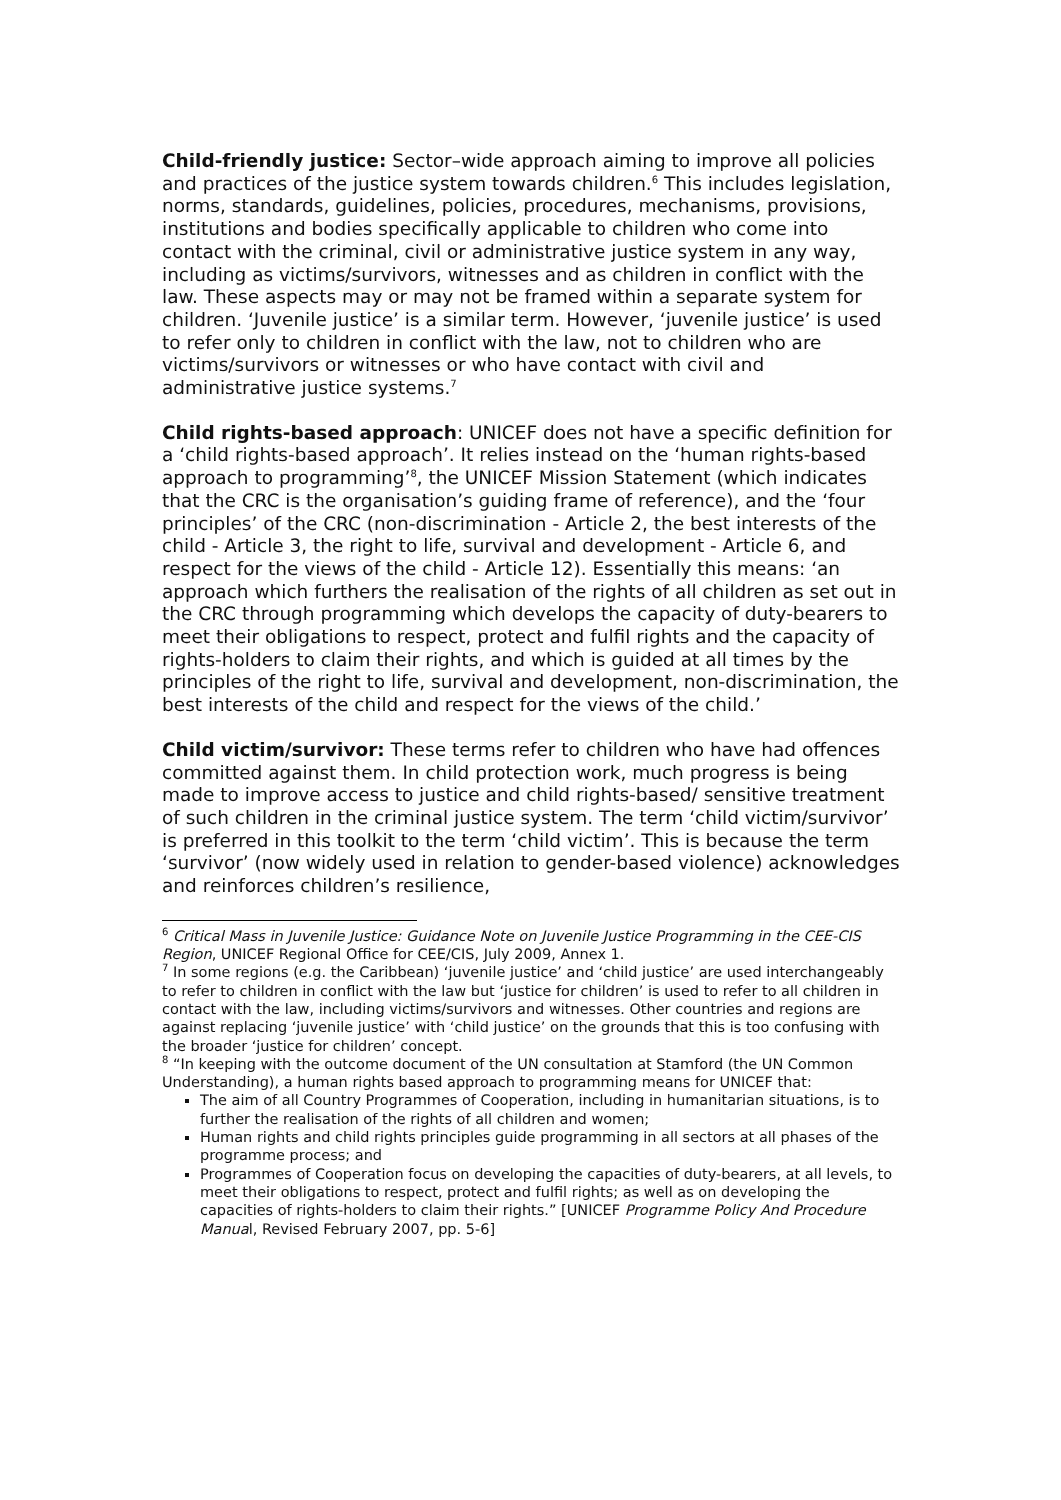Child-friendly justice: Sector–wide approach aiming to improve all policies and practices of the justice system towards children.<sup>6</sup> This includes legislation, norms, standards, guidelines, policies, procedures, mechanisms, provisions, institutions and bodies specifically applicable to children who come into contact with the criminal, civil or administrative justice system in any way, including as victims/survivors, witnesses and as children in conflict with the law. These aspects may or may not be framed within a separate system for children. ‘Juvenile justice’ is a similar term. However, ‘juvenile justice’ is used to refer only to children in conflict with the law, not to children who are victims/survivors or witnesses or who have contact with civil and administrative justice systems.<sup>7</sup>
Child rights-based approach: UNICEF does not have a specific definition for a ‘child rights-based approach’. It relies instead on the ‘human rights-based approach to programming’<sup>8</sup>, the UNICEF Mission Statement (which indicates that the CRC is the organisation’s guiding frame of reference), and the ‘four principles’ of the CRC (non-discrimination - Article 2, the best interests of the child - Article 3, the right to life, survival and development - Article 6, and respect for the views of the child - Article 12). Essentially this means: ‘an approach which furthers the realisation of the rights of all children as set out in the CRC through programming which develops the capacity of duty-bearers to meet their obligations to respect, protect and fulfil rights and the capacity of rights-holders to claim their rights, and which is guided at all times by the principles of the right to life, survival and development, non-discrimination, the best interests of the child and respect for the views of the child.’
Child victim/survivor: These terms refer to children who have had offences committed against them. In child protection work, much progress is being made to improve access to justice and child rights-based/ sensitive treatment of such children in the criminal justice system. The term ‘child victim/survivor’ is preferred in this toolkit to the term ‘child victim’. This is because the term ‘survivor’ (now widely used in relation to gender-based violence) acknowledges and reinforces children’s resilience,
<sup>6</sup> Critical Mass in Juvenile Justice: Guidance Note on Juvenile Justice Programming in the CEE-CIS Region, UNICEF Regional Office for CEE/CIS, July 2009, Annex 1.
<sup>7</sup> In some regions (e.g. the Caribbean) ‘juvenile justice’ and ‘child justice’ are used interchangeably to refer to children in conflict with the law but ‘justice for children’ is used to refer to all children in contact with the law, including victims/survivors and witnesses. Other countries and regions are against replacing ‘juvenile justice’ with ‘child justice’ on the grounds that this is too confusing with the broader ‘justice for children’ concept.
<sup>8</sup> “In keeping with the outcome document of the UN consultation at Stamford (the UN Common Understanding), a human rights based approach to programming means for UNICEF that:
The aim of all Country Programmes of Cooperation, including in humanitarian situations, is to further the realisation of the rights of all children and women;
Human rights and child rights principles guide programming in all sectors at all phases of the programme process; and
Programmes of Cooperation focus on developing the capacities of duty-bearers, at all levels, to meet their obligations to respect, protect and fulfil rights; as well as on developing the capacities of rights-holders to claim their rights.” [UNICEF Programme Policy And Procedure Manual, Revised February 2007, pp. 5-6]